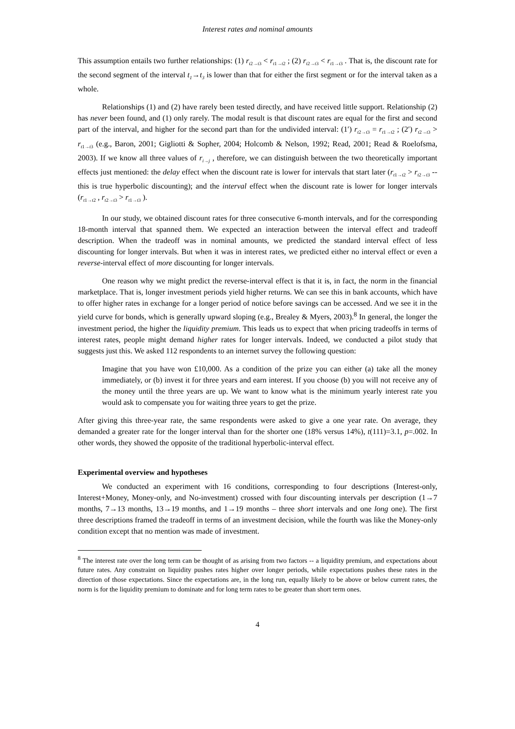Interest rates and nominal amounts
This assumption entails two further relationships: (1) r<sub>t2→t3</sub> < r<sub>t1→t2</sub> ; (2) r<sub>t2→t3</sub> < r<sub>t1→t3</sub> . That is, the discount rate for the second segment of the interval t<sub>1</sub>→t<sub>3</sub> is lower than that for either the first segment or for the interval taken as a whole.
Relationships (1) and (2) have rarely been tested directly, and have received little support. Relationship (2) has never been found, and (1) only rarely. The modal result is that discount rates are equal for the first and second part of the interval, and higher for the second part than for the undivided interval: (1′) r<sub>t2→t3</sub> = r<sub>t1→t2</sub> ; (2′) r<sub>t2→t3</sub> > r<sub>t1→t3</sub> (e.g., Baron, 2001; Gigliotti & Sopher, 2004; Holcomb & Nelson, 1992; Read, 2001; Read & Roelofsma, 2003). If we know all three values of r<sub>i→j</sub> , therefore, we can distinguish between the two theoretically important effects just mentioned: the delay effect when the discount rate is lower for intervals that start later (r<sub>t1→t2</sub> > r<sub>t2→t3</sub> -- this is true hyperbolic discounting); and the interval effect when the discount rate is lower for longer intervals (r<sub>t1→t2</sub> , r<sub>t2→t3</sub> > r<sub>t1→t3</sub> ).
In our study, we obtained discount rates for three consecutive 6-month intervals, and for the corresponding 18-month interval that spanned them. We expected an interaction between the interval effect and tradeoff description. When the tradeoff was in nominal amounts, we predicted the standard interval effect of less discounting for longer intervals. But when it was in interest rates, we predicted either no interval effect or even a reverse-interval effect of more discounting for longer intervals.
One reason why we might predict the reverse-interval effect is that it is, in fact, the norm in the financial marketplace. That is, longer investment periods yield higher returns. We can see this in bank accounts, which have to offer higher rates in exchange for a longer period of notice before savings can be accessed. And we see it in the yield curve for bonds, which is generally upward sloping (e.g., Brealey & Myers, 2003).<sup>8</sup> In general, the longer the investment period, the higher the liquidity premium. This leads us to expect that when pricing tradeoffs in terms of interest rates, people might demand higher rates for longer intervals. Indeed, we conducted a pilot study that suggests just this. We asked 112 respondents to an internet survey the following question:
Imagine that you have won £10,000. As a condition of the prize you can either (a) take all the money immediately, or (b) invest it for three years and earn interest. If you choose (b) you will not receive any of the money until the three years are up. We want to know what is the minimum yearly interest rate you would ask to compensate you for waiting three years to get the prize.
After giving this three-year rate, the same respondents were asked to give a one year rate. On average, they demanded a greater rate for the longer interval than for the shorter one (18% versus 14%), t(111)=3.1, p=.002. In other words, they showed the opposite of the traditional hyperbolic-interval effect.
Experimental overview and hypotheses
We conducted an experiment with 16 conditions, corresponding to four descriptions (Interest-only, Interest+Money, Money-only, and No-investment) crossed with four discounting intervals per description (1→7 months, 7→13 months, 13→19 months, and 1→19 months – three short intervals and one long one). The first three descriptions framed the tradeoff in terms of an investment decision, while the fourth was like the Money-only condition except that no mention was made of investment.
<sup>8</sup> The interest rate over the long term can be thought of as arising from two factors -- a liquidity premium, and expectations about future rates. Any constraint on liquidity pushes rates higher over longer periods, while expectations pushes these rates in the direction of those expectations. Since the expectations are, in the long run, equally likely to be above or below current rates, the norm is for the liquidity premium to dominate and for long term rates to be greater than short term ones.
4